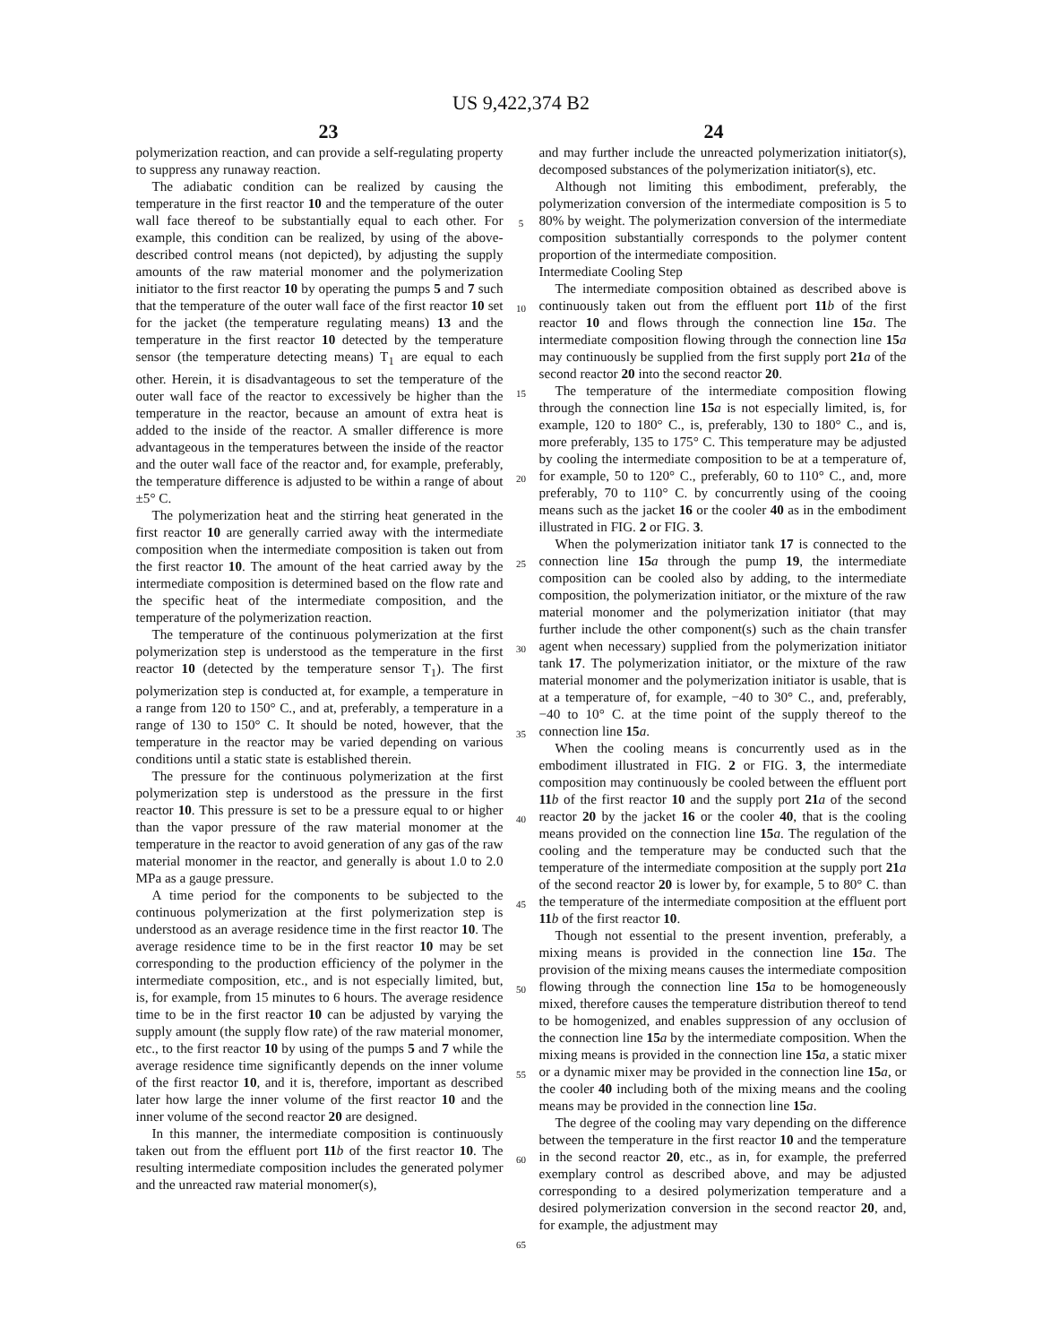US 9,422,374 B2
23 24
polymerization reaction, and can provide a self-regulating property to suppress any runaway reaction.
The adiabatic condition can be realized by causing the temperature in the first reactor 10 and the temperature of the outer wall face thereof to be substantially equal to each other. For example, this condition can be realized, by using of the above-described control means (not depicted), by adjusting the supply amounts of the raw material monomer and the polymerization initiator to the first reactor 10 by operating the pumps 5 and 7 such that the temperature of the outer wall face of the first reactor 10 set for the jacket (the temperature regulating means) 13 and the temperature in the first reactor 10 detected by the temperature sensor (the temperature detecting means) T<sub>1</sub> are equal to each other. Herein, it is disadvantageous to set the temperature of the outer wall face of the reactor to excessively be higher than the temperature in the reactor, because an amount of extra heat is added to the inside of the reactor. A smaller difference is more advantageous in the temperatures between the inside of the reactor and the outer wall face of the reactor and, for example, preferably, the temperature difference is adjusted to be within a range of about ±5° C.
The polymerization heat and the stirring heat generated in the first reactor 10 are generally carried away with the intermediate composition when the intermediate composition is taken out from the first reactor 10. The amount of the heat carried away by the intermediate composition is determined based on the flow rate and the specific heat of the intermediate composition, and the temperature of the polymerization reaction.
The temperature of the continuous polymerization at the first polymerization step is understood as the temperature in the first reactor 10 (detected by the temperature sensor T<sub>1</sub>). The first polymerization step is conducted at, for example, a temperature in a range from 120 to 150° C., and at, preferably, a temperature in a range of 130 to 150° C. It should be noted, however, that the temperature in the reactor may be varied depending on various conditions until a static state is established therein.
The pressure for the continuous polymerization at the first polymerization step is understood as the pressure in the first reactor 10. This pressure is set to be a pressure equal to or higher than the vapor pressure of the raw material monomer at the temperature in the reactor to avoid generation of any gas of the raw material monomer in the reactor, and generally is about 1.0 to 2.0 MPa as a gauge pressure.
A time period for the components to be subjected to the continuous polymerization at the first polymerization step is understood as an average residence time in the first reactor 10. The average residence time to be in the first reactor 10 may be set corresponding to the production efficiency of the polymer in the intermediate composition, etc., and is not especially limited, but, is, for example, from 15 minutes to 6 hours. The average residence time to be in the first reactor 10 can be adjusted by varying the supply amount (the supply flow rate) of the raw material monomer, etc., to the first reactor 10 by using of the pumps 5 and 7 while the average residence time significantly depends on the inner volume of the first reactor 10, and it is, therefore, important as described later how large the inner volume of the first reactor 10 and the inner volume of the second reactor 20 are designed.
In this manner, the intermediate composition is continuously taken out from the effluent port 11 b of the first reactor 10. The resulting intermediate composition includes the generated polymer and the unreacted raw material monomer(s),
5
10
15
20
25
30
35
40
45
50
55
60
65
and may further include the unreacted polymerization initiator(s), decomposed substances of the polymerization initiator(s), etc.
Although not limiting this embodiment, preferably, the polymerization conversion of the intermediate composition is 5 to 80% by weight. The polymerization conversion of the intermediate composition substantially corresponds to the polymer content proportion of the intermediate composition.
Intermediate Cooling Step
The intermediate composition obtained as described above is continuously taken out from the effluent port 11 b of the first reactor 10 and flows through the connection line 15 a. The intermediate composition flowing through the connection line 15 a may continuously be supplied from the first supply port 21 a of the second reactor 20 into the second reactor 20.
The temperature of the intermediate composition flowing through the connection line 15 a is not especially limited, is, for example, 120 to 180° C., is, preferably, 130 to 180° C., and is, more preferably, 135 to 175° C. This temperature may be adjusted by cooling the intermediate composition to be at a temperature of, for example, 50 to 120° C., preferably, 60 to 110° C., and, more preferably, 70 to 110° C. by concurrently using of the cooing means such as the jacket 16 or the cooler 40 as in the embodiment illustrated in FIG. 2 or FIG. 3.
When the polymerization initiator tank 17 is connected to the connection line 15 a through the pump 19, the intermediate composition can be cooled also by adding, to the intermediate composition, the polymerization initiator, or the mixture of the raw material monomer and the polymerization initiator (that may further include the other component(s) such as the chain transfer agent when necessary) supplied from the polymerization initiator tank 17. The polymerization initiator, or the mixture of the raw material monomer and the polymerization initiator is usable, that is at a temperature of, for example, −40 to 30° C., and, preferably, −40 to 10° C. at the time point of the supply thereof to the connection line 15 a.
When the cooling means is concurrently used as in the embodiment illustrated in FIG. 2 or FIG. 3, the intermediate composition may continuously be cooled between the effluent port 11 b of the first reactor 10 and the supply port 21 a of the second reactor 20 by the jacket 16 or the cooler 40, that is the cooling means provided on the connection line 15 a. The regulation of the cooling and the temperature may be conducted such that the temperature of the intermediate composition at the supply port 21 a of the second reactor 20 is lower by, for example, 5 to 80° C. than the temperature of the intermediate composition at the effluent port 11 b of the first reactor 10.
Though not essential to the present invention, preferably, a mixing means is provided in the connection line 15 a. The provision of the mixing means causes the intermediate composition flowing through the connection line 15 a to be homogeneously mixed, therefore causes the temperature distribution thereof to tend to be homogenized, and enables suppression of any occlusion of the connection line 15 a by the intermediate composition. When the mixing means is provided in the connection line 15 a, a static mixer or a dynamic mixer may be provided in the connection line 15 a, or the cooler 40 including both of the mixing means and the cooling means may be provided in the connection line 15 a.
The degree of the cooling may vary depending on the difference between the temperature in the first reactor 10 and the temperature in the second reactor 20, etc., as in, for example, the preferred exemplary control as described above, and may be adjusted corresponding to a desired polymerization temperature and a desired polymerization conversion in the second reactor 20, and, for example, the adjustment may